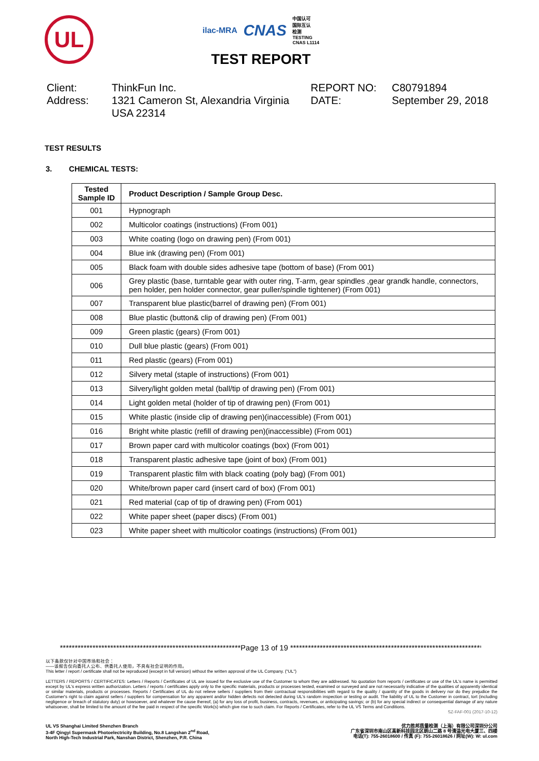UL
ilac-MRA CNAS 中国认可
国际互认
检测
TESTING
CNAS L1114
TEST REPORT
Client:
ThinkFun Inc.
REPORT NO:
C80791894
Address:
1321 Cameron St, Alexandria Virginia USA 22314
DATE:
September 29, 2018
TEST RESULTS
3. CHEMICAL TESTS:
| Tested Sample ID | Product Description / Sample Group Desc. |
| --- | --- |
| 001 | Hypnograph |
| 002 | Multicolor coatings (instructions) (From 001) |
| 003 | White coating (logo on drawing pen) (From 001) |
| 004 | Blue ink (drawing pen) (From 001) |
| 005 | Black foam with double sides adhesive tape (bottom of base) (From 001) |
| 006 | Grey plastic (base, turntable gear with outer ring, T-arm, gear spindles ,gear grandk handle, connectors, pen holder, pen holder connector, gear puller/spindle tightener) (From 001) |
| 007 | Transparent blue plastic(barrel of drawing pen) (From 001) |
| 008 | Blue plastic (button& clip of drawing pen) (From 001) |
| 009 | Green plastic (gears) (From 001) |
| 010 | Dull blue plastic (gears) (From 001) |
| 011 | Red plastic (gears) (From 001) |
| 012 | Silvery metal (staple of instructions) (From 001) |
| 013 | Silvery/light golden metal (ball/tip of drawing pen) (From 001) |
| 014 | Light golden metal (holder of tip of drawing pen) (From 001) |
| 015 | White plastic (inside clip of drawing pen)(inaccessible) (From 001) |
| 016 | Bright white plastic (refill of drawing pen)(inaccessible) (From 001) |
| 017 | Brown paper card with multicolor coatings (box) (From 001) |
| 018 | Transparent plastic adhesive tape (joint of box) (From 001) |
| 019 | Transparent plastic film with black coating (poly bag) (From 001) |
| 020 | White/brown paper card (insert card of box) (From 001) |
| 021 | Red material (cap of tip of drawing pen) (From 001) |
| 022 | White paper sheet (paper discs) (From 001) |
| 023 | White paper sheet with multicolor coatings (instructions) (From 001) |
*************************************************************Page 13 of 19 *******************************************************************
以下条款仅针对中国市场和社会：
——该报告仅向委托人公布、供委托人使用，不具有社会证明的作用。
This letter / report / certificate shall not be reproduced (except in full version) without the written approval of the UL Company. ("UL")
LETTERS / REPORTS / CERTIFICATES: Letters / Reports / Certificates of UL are issued for the exclusive use of the Customer to whom they are addressed. No quotation from reports / certificates or use of the UL's name is permitted except by UL's express written authorization. Letters / reports / certificates apply only to the specific materials, products or processes tested, examined or surveyed and are not necessarily indicative of the qualities of apparently identical or similar materials, products or processes. Reports / Certificates of UL do not relieve sellers / suppliers from their contractual responsibilities with regard to the quality / quantity of the goods in delivery nor do they prejudice the Customer's right to claim against sellers / suppliers for compensation for any apparent and/or hidden defects not detected during UL's random inspection or testing or audit. The liability of UL to the Customer in contract, tort (including negligence or breach of statutory duty) or howsoever, and whatever the cause thereof, (a) for any loss of profit, business, contracts, revenues, or anticipating savings; or (b) for any special indirect or consequential damage of any nature whatsoever, shall be limited to the amount of the fee paid in respect of the specific Work(s) which give rise to such claim. For Reports / Certificates, refer to the UL VS Terms and Conditions.
SZ-FAF-001 (2017-10-12)
UL VS Shanghai Limited Shenzhen Branch
3-4F Qingyi Supermask Photoelectricity Building, No.8 Langshan 2<sup>nd</sup> Road,
North High-Tech Industrial Park, Nanshan District, Shenzhen, P.R. China
优力胜邦质量检测（上海）有限公司深圳分公司
广东省深圳市南山区高新科技园北区朗山二路 8 号清溢光电大厦三、四楼
电话(T): 755-26018600 / 传真 (F): 755-26018626 / 网址(W): W: ul.com